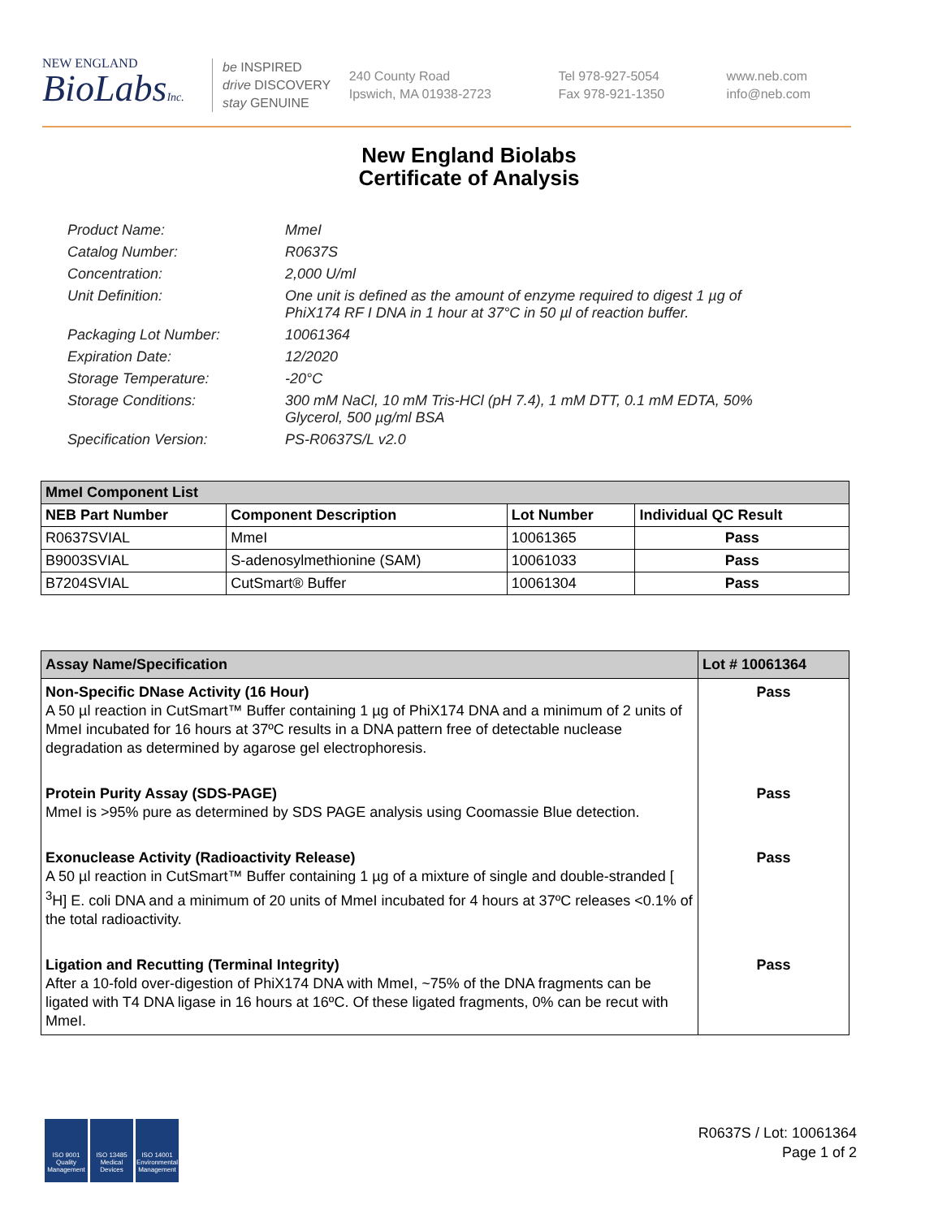NEW ENGLAND
BioLabsInc.
be INSPIRED
drive DISCOVERY
stay GENUINE
240 County Road
Ipswich, MA 01938-2723
Tel 978-927-5054
Fax 978-921-1350
www.neb.com
info@neb.com
New England Biolabs
Certificate of Analysis
Product Name: MmeI
Catalog Number: R0637S
Concentration: 2,000 U/ml
Unit Definition: One unit is defined as the amount of enzyme required to digest 1 µg of PhiX174 RF I DNA in 1 hour at 37°C in 50 µl of reaction buffer.
Packaging Lot Number: 10061364
Expiration Date: 12/2020
Storage Temperature: -20°C
Storage Conditions: 300 mM NaCl, 10 mM Tris-HCl (pH 7.4), 1 mM DTT, 0.1 mM EDTA, 50% Glycerol, 500 µg/ml BSA
Specification Version: PS-R0637S/L v2.0
| MmeI Component List | | | |
| NEB Part Number | Component Description | Lot Number | Individual QC Result |
| R0637SVIAL | MmeI | 10061365 | Pass |
| B9003SVIAL | S-adenosylmethionine (SAM) | 10061033 | Pass |
| B7204SVIAL | CutSmart® Buffer | 10061304 | Pass |
| Assay Name/Specification | Lot # 10061364 |
| Non-Specific DNase Activity (16 Hour) A 50 µl reaction in CutSmart™ Buffer containing 1 µg of PhiX174 DNA and a minimum of 2 units of MmeI incubated for 16 hours at 37ºC results in a DNA pattern free of detectable nuclease degradation as determined by agarose gel electrophoresis. | Pass |
| Protein Purity Assay (SDS-PAGE) MmeI is >95% pure as determined by SDS PAGE analysis using Coomassie Blue detection. | Pass |
| Exonuclease Activity (Radioactivity Release) A 50 µl reaction in CutSmart™ Buffer containing 1 µg of a mixture of single and double-stranded [ <sup>3</sup>H] E. coli DNA and a minimum of 20 units of MmeI incubated for 4 hours at 37ºC releases <0.1% of the total radioactivity. | Pass |
| Ligation and Recutting (Terminal Integrity) After a 10-fold over-digestion of PhiX174 DNA with MmeI, ~75% of the DNA fragments can be ligated with T4 DNA ligase in 16 hours at 16ºC. Of these ligated fragments, 0% can be recut with MmeI. | Pass |
ISO 9001
Quality Management
ISO 13485
Medical Devices
ISO 14001
Environmental Management
R0637S / Lot: 10061364
Page 1 of 2